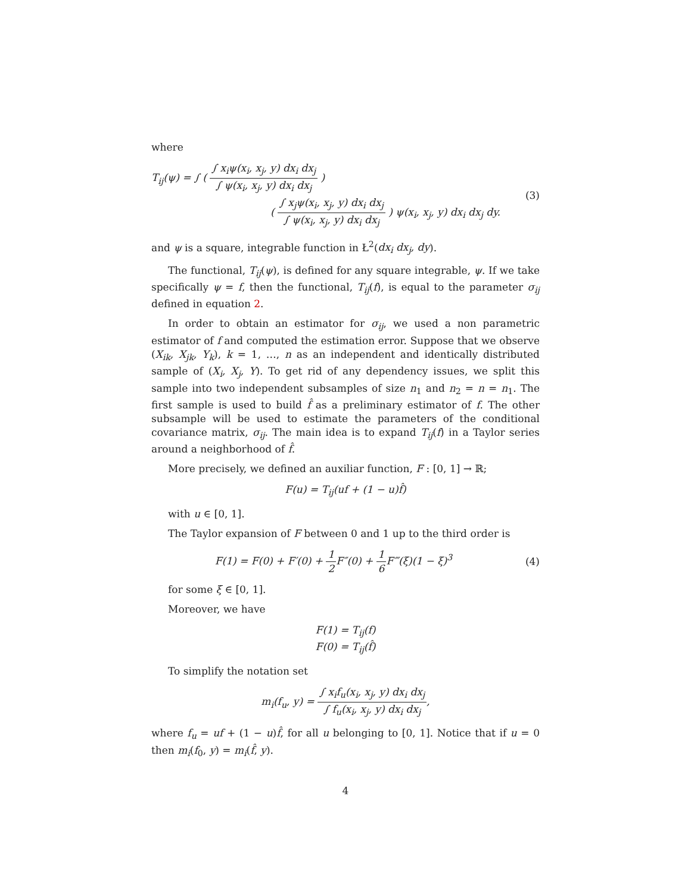where
T<sub>ij</sub>(ψ) = ∫ ( ∫ x<sub>i</sub>ψ(x<sub>i</sub>, x<sub>j</sub>, y) dx<sub>i</sub> dx<sub>j</sub> ∫ ψ(x<sub>i</sub>, x<sub>j</sub>, y) dx<sub>i</sub> dx<sub>j</sub> )
( ∫ x<sub>j</sub>ψ(x<sub>i</sub>, x<sub>j</sub>, y) dx<sub>i</sub> dx<sub>j</sub> ∫ ψ(x<sub>i</sub>, x<sub>j</sub>, y) dx<sub>i</sub> dx<sub>j</sub> ) ψ(x<sub>i</sub>, x<sub>j</sub>, y) dx<sub>i</sub> dx<sub>j</sub> dy.
(3)
and ψ is a square, integrable function in Ł<sup>2</sup>(dx<sub>i</sub> dx<sub>j</sub>, dy).
The functional, T<sub>ij</sub>(ψ), is defined for any square integrable, ψ. If we take specifically ψ = f, then the functional, T<sub>ij</sub>(f), is equal to the parameter σ<sub>ij</sub> defined in equation 2.
In order to obtain an estimator for σ<sub>ij</sub>, we used a non parametric estimator of f and computed the estimation error. Suppose that we observe (X<sub>ik</sub>, X<sub>jk</sub>, Y<sub>k</sub>), k = 1, …, n as an independent and identically distributed sample of (X<sub>i</sub>, X<sub>j</sub>, Y). To get rid of any dependency issues, we split this sample into two independent subsamples of size n<sub>1</sub> and n<sub>2</sub> = n = n<sub>1</sub>. The first sample is used to build f̂ as a preliminary estimator of f. The other subsample will be used to estimate the parameters of the conditional covariance matrix, σ<sub>ij</sub>. The main idea is to expand T<sub>ij</sub>(f) in a Taylor series around a neighborhood of f̂.
More precisely, we defined an auxiliar function, F : [0, 1] → ℝ;
F(u) = T<sub>ij</sub>(uf + (1 − u)f̂)
with u ∈ [0, 1].
The Taylor expansion of F between 0 and 1 up to the third order is
F(1) = F(0) + F′(0) + 1 2 F″(0) + 1 6 F‴(ξ)(1 − ξ)<sup>3</sup>
(4)
for some ξ ∈ [0, 1].
Moreover, we have
F(1) = T<sub>ij</sub>(f)
F(0) = T<sub>ij</sub>(f̂)
To simplify the notation set
m<sub>i</sub>(f<sub>u</sub>, y) = ∫ x<sub>i</sub>f<sub>u</sub>(x<sub>i</sub>, x<sub>j</sub>, y) dx<sub>i</sub> dx<sub>j</sub> ∫ f<sub>u</sub>(x<sub>i</sub>, x<sub>j</sub>, y) dx<sub>i</sub> dx<sub>j</sub>,
where f<sub>u</sub> = uf + (1 − u)f̂, for all u belonging to [0, 1]. Notice that if u = 0 then m<sub>i</sub>(f<sub>0</sub>, y) = m<sub>i</sub>(f̂, y).
4